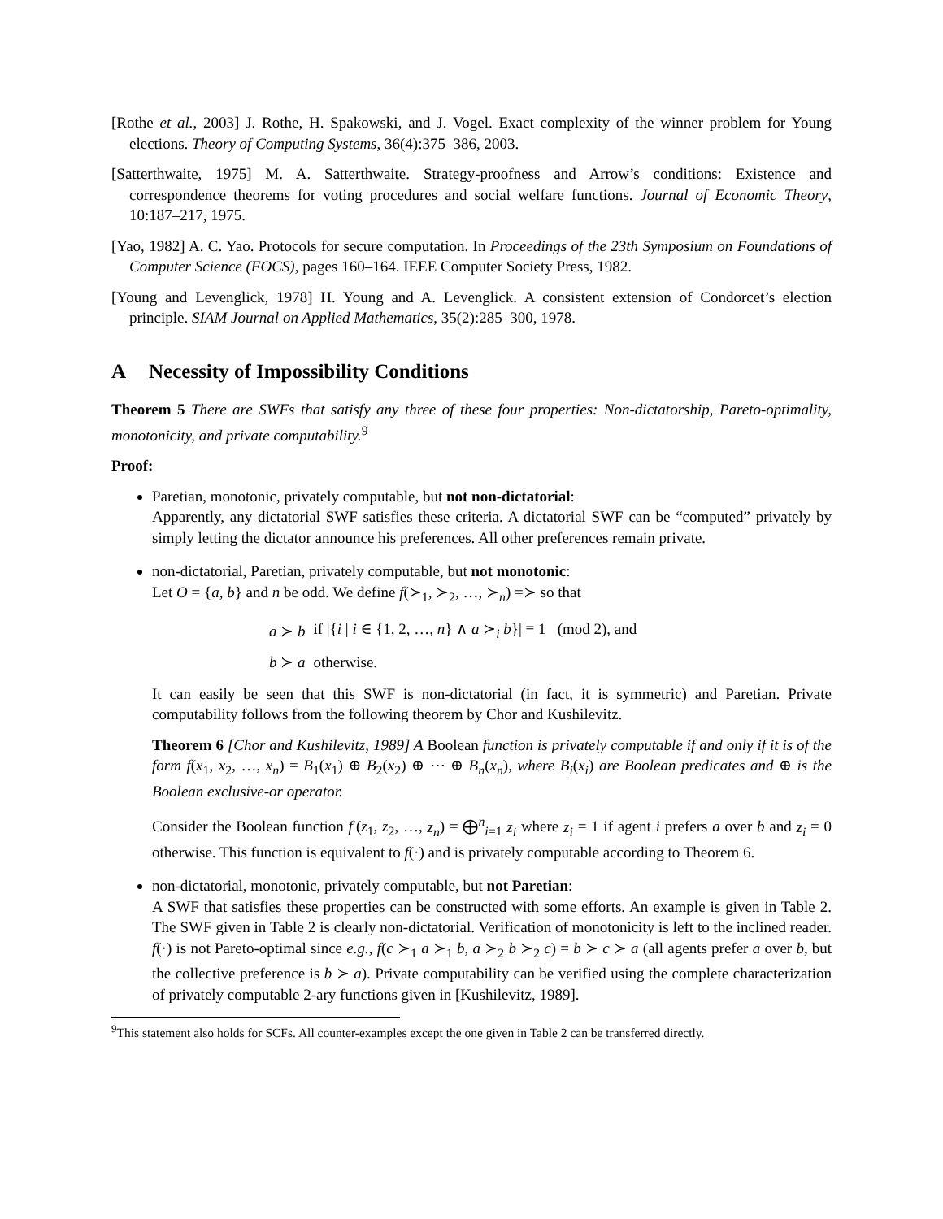[Rothe et al., 2003] J. Rothe, H. Spakowski, and J. Vogel. Exact complexity of the winner problem for Young elections. Theory of Computing Systems, 36(4):375–386, 2003.
[Satterthwaite, 1975] M. A. Satterthwaite. Strategy-proofness and Arrow’s conditions: Existence and correspondence theorems for voting procedures and social welfare functions. Journal of Economic Theory, 10:187–217, 1975.
[Yao, 1982] A. C. Yao. Protocols for secure computation. In Proceedings of the 23th Symposium on Foundations of Computer Science (FOCS), pages 160–164. IEEE Computer Society Press, 1982.
[Young and Levenglick, 1978] H. Young and A. Levenglick. A consistent extension of Condorcet’s election principle. SIAM Journal on Applied Mathematics, 35(2):285–300, 1978.
A Necessity of Impossibility Conditions
Theorem 5 There are SWFs that satisfy any three of these four properties: Non-dictatorship, Pareto-optimality, monotonicity, and private computability.<sup>9</sup>
Proof:
Paretian, monotonic, privately computable, but not non-dictatorial:
Apparently, any dictatorial SWF satisfies these criteria. A dictatorial SWF can be “computed” privately by simply letting the dictator announce his preferences. All other preferences remain private.
non-dictatorial, Paretian, privately computable, but not monotonic:
Let O = {a, b} and n be odd. We define f(≻<sub>1</sub>, ≻<sub>2</sub>, …, ≻<sub>n</sub>) =≻ so that
| a ≻ b | if /{ i / i ∈ {1, 2, …, n } ∧ a ≻<sub>i</sub> b }/ ≡ 1 (mod 2), and |
| b ≻ a | otherwise. |
It can easily be seen that this SWF is non-dictatorial (in fact, it is symmetric) and Paretian. Private computability follows from the following theorem by Chor and Kushilevitz.
Theorem 6 [Chor and Kushilevitz, 1989] A Boolean function is privately computable if and only if it is of the form f(x<sub>1</sub>, x<sub>2</sub>, …, x<sub>n</sub>) = B<sub>1</sub>(x<sub>1</sub>) ⊕ B<sub>2</sub>(x<sub>2</sub>) ⊕ ⋯ ⊕ B<sub>n</sub>(x<sub>n</sub>), where B<sub>i</sub>(x<sub>i</sub>) are Boolean predicates and ⊕ is the Boolean exclusive-or operator.
Consider the Boolean function f′(z<sub>1</sub>, z<sub>2</sub>, …, z<sub>n</sub>) = ⨁<sup>n</sup><sub>i=1</sub> z<sub>i</sub> where z<sub>i</sub> = 1 if agent i prefers a over b and z<sub>i</sub> = 0 otherwise. This function is equivalent to f(·) and is privately computable according to Theorem 6.
non-dictatorial, monotonic, privately computable, but not Paretian:
A SWF that satisfies these properties can be constructed with some efforts. An example is given in Table 2. The SWF given in Table 2 is clearly non-dictatorial. Verification of monotonicity is left to the inclined reader. f(·) is not Pareto-optimal since e.g., f(c ≻<sub>1</sub> a ≻<sub>1</sub> b, a ≻<sub>2</sub> b ≻<sub>2</sub> c) = b ≻ c ≻ a (all agents prefer a over b, but the collective preference is b ≻ a). Private computability can be verified using the complete characterization of privately computable 2-ary functions given in [Kushilevitz, 1989].
<sup>9</sup> This statement also holds for SCFs. All counter-examples except the one given in Table 2 can be transferred directly.